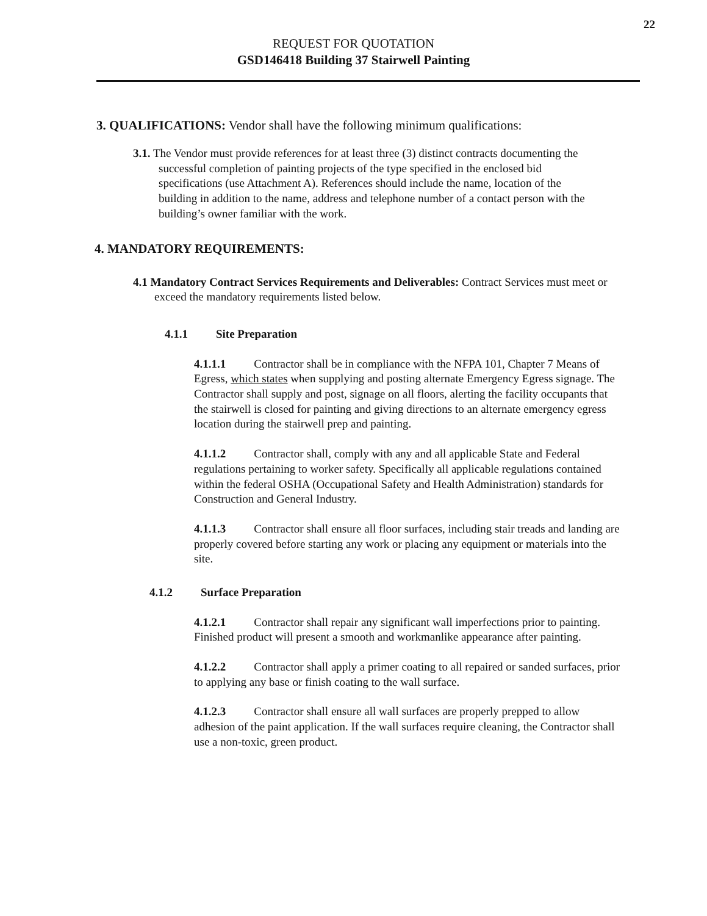22
REQUEST FOR QUOTATION
GSD146418 Building 37 Stairwell Painting
3. QUALIFICATIONS: Vendor shall have the following minimum qualifications:
3.1. The Vendor must provide references for at least three (3) distinct contracts documenting the successful completion of painting projects of the type specified in the enclosed bid specifications (use Attachment A). References should include the name, location of the building in addition to the name, address and telephone number of a contact person with the building’s owner familiar with the work.
4. MANDATORY REQUIREMENTS:
4.1 Mandatory Contract Services Requirements and Deliverables: Contract Services must meet or exceed the mandatory requirements listed below.
4.1.1 Site Preparation
4.1.1.1 Contractor shall be in compliance with the NFPA 101, Chapter 7 Means of Egress, which states when supplying and posting alternate Emergency Egress signage. The Contractor shall supply and post, signage on all floors, alerting the facility occupants that the stairwell is closed for painting and giving directions to an alternate emergency egress location during the stairwell prep and painting.
4.1.1.2 Contractor shall, comply with any and all applicable State and Federal regulations pertaining to worker safety. Specifically all applicable regulations contained within the federal OSHA (Occupational Safety and Health Administration) standards for Construction and General Industry.
4.1.1.3 Contractor shall ensure all floor surfaces, including stair treads and landing are properly covered before starting any work or placing any equipment or materials into the site.
4.1.2 Surface Preparation
4.1.2.1 Contractor shall repair any significant wall imperfections prior to painting. Finished product will present a smooth and workmanlike appearance after painting.
4.1.2.2 Contractor shall apply a primer coating to all repaired or sanded surfaces, prior to applying any base or finish coating to the wall surface.
4.1.2.3 Contractor shall ensure all wall surfaces are properly prepped to allow adhesion of the paint application. If the wall surfaces require cleaning, the Contractor shall use a non-toxic, green product.